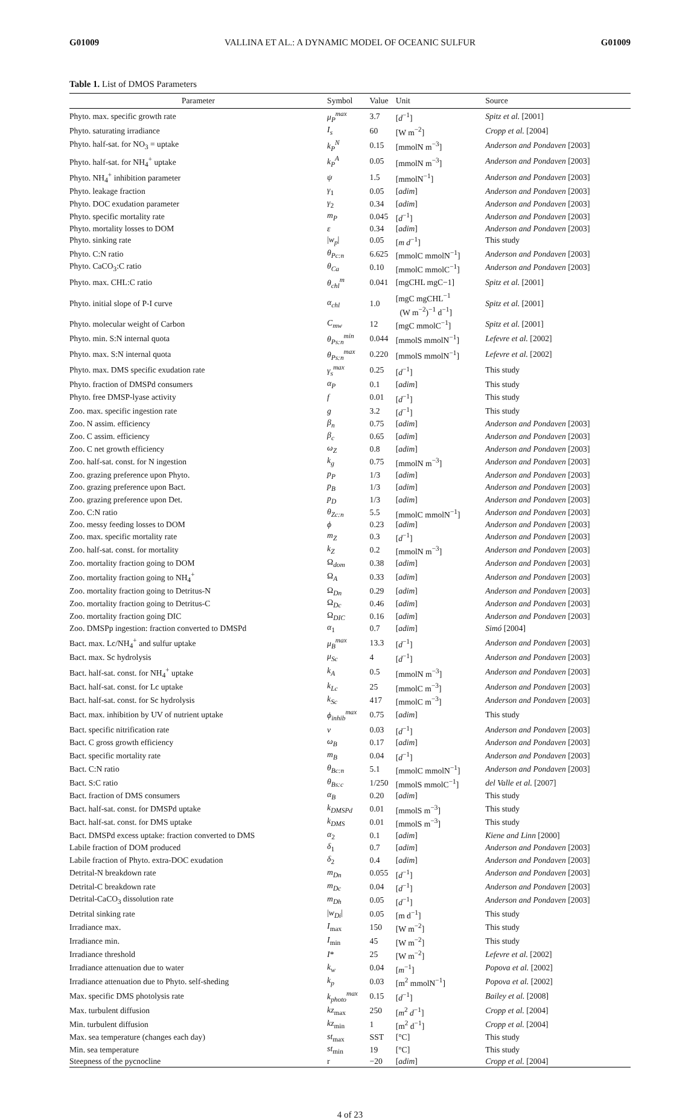G01009 VALLINA ET AL.: A DYNAMIC MODEL OF OCEANIC SULFUR G01009
Table 1. List of DMOS Parameters
| Parameter | Symbol | Value | Unit | Source |
| --- | --- | --- | --- | --- |
| Phyto. max. specific growth rate | μ<sub>P</sub><sup>max</sup> | 3.7 | [ d<sup>−1</sup>] | Spitz et al. [2001] |
| Phyto. saturating irradiance | I<sub>s</sub> | 60 | [W m<sup>−2</sup>] | Cropp et al. [2004] |
| Phyto. half-sat. for NO<sub>3</sub> = uptake | k<sub>P</sub><sup>N</sup> | 0.15 | [mmolN m<sup>−3</sup>] | Anderson and Pondaven [2003] |
| Phyto. half-sat. for NH<sub>4</sub><sup>+</sup> uptake | k<sub>P</sub><sup>A</sup> | 0.05 | [mmolN m<sup>−3</sup>] | Anderson and Pondaven [2003] |
| Phyto. NH<sub>4</sub><sup>+</sup> inhibition parameter | ψ | 1.5 | [mmolN<sup>−1</sup>] | Anderson and Pondaven [2003] |
| Phyto. leakage fraction | γ<sub>1</sub> | 0.05 | [ adim ] | Anderson and Pondaven [2003] |
| Phyto. DOC exudation parameter | γ<sub>2</sub> | 0.34 | [ adim ] | Anderson and Pondaven [2003] |
| Phyto. specific mortality rate | m<sub>P</sub> | 0.045 | [ d<sup>−1</sup>] | Anderson and Pondaven [2003] |
| Phyto. mortality losses to DOM | ε | 0.34 | [ adim ] | Anderson and Pondaven [2003] |
| Phyto. sinking rate | / w<sub>p</sub> / | 0.05 | [ m d<sup>−1</sup>] | This study |
| Phyto. C:N ratio | θ<sub>Pc:n</sub> | 6.625 | [mmolC mmolN<sup>−1</sup>] | Anderson and Pondaven [2003] |
| Phyto. CaCO<sub>3</sub>:C ratio | θ<sub>Ca</sub> | 0.10 | [mmolC mmolC<sup>−1</sup>] | Anderson and Pondaven [2003] |
| Phyto. max. CHL:C ratio | θ<sub>chl</sub><sup>m</sup> | 0.041 | [mgCHL mgC−1] | Spitz et al. [2001] |
| Phyto. initial slope of P-I curve | α<sub>chl</sub> | 1.0 | [mgC mgCHL<sup>−1</sup> (W m<sup>−2</sup>)<sup>−1</sup> d<sup>−1</sup>] | Spitz et al. [2001] |
| Phyto. molecular weight of Carbon | C<sub>mw</sub> | 12 | [mgC mmolC<sup>−1</sup>] | Spitz et al. [2001] |
| Phyto. min. S:N internal quota | θ<sub>Ps:n</sub><sup>min</sup> | 0.044 | [mmolS mmolN<sup>−1</sup>] | Lefevre et al. [2002] |
| Phyto. max. S:N internal quota | θ<sub>Ps:n</sub><sup>max</sup> | 0.220 | [mmolS mmolN<sup>−1</sup>] | Lefevre et al. [2002] |
| Phyto. max. DMS specific exudation rate | γ<sub>s</sub><sup>max</sup> | 0.25 | [ d<sup>−1</sup>] | This study |
| Phyto. fraction of DMSPd consumers | α<sub>P</sub> | 0.1 | [ adim ] | This study |
| Phyto. free DMSP-lyase activity | f | 0.01 | [ d<sup>−1</sup>] | This study |
| Zoo. max. specific ingestion rate | g | 3.2 | [ d<sup>−1</sup>] | This study |
| Zoo. N assim. efficiency | β<sub>n</sub> | 0.75 | [ adim ] | Anderson and Pondaven [2003] |
| Zoo. C assim. efficiency | β<sub>c</sub> | 0.65 | [ adim ] | Anderson and Pondaven [2003] |
| Zoo. C net growth efficiency | ω<sub>Z</sub> | 0.8 | [ adim ] | Anderson and Pondaven [2003] |
| Zoo. half-sat. const. for N ingestion | k<sub>g</sub> | 0.75 | [mmolN m<sup>−3</sup>] | Anderson and Pondaven [2003] |
| Zoo. grazing preference upon Phyto. | p<sub>P</sub> | 1/3 | [ adim ] | Anderson and Pondaven [2003] |
| Zoo. grazing preference upon Bact. | p<sub>B</sub> | 1/3 | [ adim ] | Anderson and Pondaven [2003] |
| Zoo. grazing preference upon Det. | p<sub>D</sub> | 1/3 | [ adim ] | Anderson and Pondaven [2003] |
| Zoo. C:N ratio | θ<sub>Zc:n</sub> | 5.5 | [mmolC mmolN<sup>−1</sup>] | Anderson and Pondaven [2003] |
| Zoo. messy feeding losses to DOM | ϕ | 0.23 | [ adim ] | Anderson and Pondaven [2003] |
| Zoo. max. specific mortality rate | m<sub>Z</sub> | 0.3 | [ d<sup>−1</sup>] | Anderson and Pondaven [2003] |
| Zoo. half-sat. const. for mortality | k<sub>Z</sub> | 0.2 | [mmolN m<sup>−3</sup>] | Anderson and Pondaven [2003] |
| Zoo. mortality fraction going to DOM | Ω<sub>dom</sub> | 0.38 | [ adim ] | Anderson and Pondaven [2003] |
| Zoo. mortality fraction going to NH<sub>4</sub><sup>+</sup> | Ω<sub>A</sub> | 0.33 | [ adim ] | Anderson and Pondaven [2003] |
| Zoo. mortality fraction going to Detritus-N | Ω<sub>Dn</sub> | 0.29 | [ adim ] | Anderson and Pondaven [2003] |
| Zoo. mortality fraction going to Detritus-C | Ω<sub>Dc</sub> | 0.46 | [ adim ] | Anderson and Pondaven [2003] |
| Zoo. mortality fraction going DIC | Ω<sub>DIC</sub> | 0.16 | [ adim ] | Anderson and Pondaven [2003] |
| Zoo. DMSPp ingestion: fraction converted to DMSPd | α<sub>1</sub> | 0.7 | [ adim ] | Simó [2004] |
| Bact. max. Lc/NH<sub>4</sub><sup>+</sup> and sulfur uptake | μ<sub>B</sub><sup>max</sup> | 13.3 | [ d<sup>−1</sup>] | Anderson and Pondaven [2003] |
| Bact. max. Sc hydrolysis | μ<sub>Sc</sub> | 4 | [ d<sup>−1</sup>] | Anderson and Pondaven [2003] |
| Bact. half-sat. const. for NH<sub>4</sub><sup>+</sup> uptake | k<sub>A</sub> | 0.5 | [mmolN m<sup>−3</sup>] | Anderson and Pondaven [2003] |
| Bact. half-sat. const. for Lc uptake | k<sub>Lc</sub> | 25 | [mmolC m<sup>−3</sup>] | Anderson and Pondaven [2003] |
| Bact. half-sat. const. for Sc hydrolysis | k<sub>Sc</sub> | 417 | [mmolC m<sup>−3</sup>] | Anderson and Pondaven [2003] |
| Bact. max. inhibition by UV of nutrient uptake | ϕ<sub>inhib</sub><sup>max</sup> | 0.75 | [ adim ] | This study |
| Bact. specific nitrification rate | ν | 0.03 | [ d<sup>−1</sup>] | Anderson and Pondaven [2003] |
| Bact. C gross growth efficiency | ω<sub>B</sub> | 0.17 | [ adim ] | Anderson and Pondaven [2003] |
| Bact. specific mortality rate | m<sub>B</sub> | 0.04 | [ d<sup>−1</sup>] | Anderson and Pondaven [2003] |
| Bact. C:N ratio | θ<sub>Bc:n</sub> | 5.1 | [mmolC mmolN<sup>−1</sup>] | Anderson and Pondaven [2003] |
| Bact. S:C ratio | θ<sub>Bs:c</sub> | 1/250 | [mmolS mmolC<sup>−1</sup>] | del Valle et al. [2007] |
| Bact. fraction of DMS consumers | α<sub>B</sub> | 0.20 | [ adim ] | This study |
| Bact. half-sat. const. for DMSPd uptake | k<sub>DMSPd</sub> | 0.01 | [mmolS m<sup>−3</sup>] | This study |
| Bact. half-sat. const. for DMS uptake | k<sub>DMS</sub> | 0.01 | [mmolS m<sup>−3</sup>] | This study |
| Bact. DMSPd excess uptake: fraction converted to DMS | α<sub>2</sub> | 0.1 | [ adim ] | Kiene and Linn [2000] |
| Labile fraction of DOM produced | δ<sub>1</sub> | 0.7 | [ adim ] | Anderson and Pondaven [2003] |
| Labile fraction of Phyto. extra-DOC exudation | δ<sub>2</sub> | 0.4 | [ adim ] | Anderson and Pondaven [2003] |
| Detrital-N breakdown rate | m<sub>Dn</sub> | 0.055 | [ d<sup>−1</sup>] | Anderson and Pondaven [2003] |
| Detrital-C breakdown rate | m<sub>Dc</sub> | 0.04 | [ d<sup>−1</sup>] | Anderson and Pondaven [2003] |
| Detrital-CaCO<sub>3</sub> dissolution rate | m<sub>Dh</sub> | 0.05 | [ d<sup>−1</sup>] | Anderson and Pondaven [2003] |
| Detrital sinking rate | / w<sub>Di</sub> / | 0.05 | [m d<sup>−1</sup>] | This study |
| Irradiance max. | I<sub>max</sub> | 150 | [W m<sup>−2</sup>] | This study |
| Irradiance min. | I<sub>min</sub> | 45 | [W m<sup>−2</sup>] | This study |
| Irradiance threshold | I * | 25 | [W m<sup>−2</sup>] | Lefevre et al. [2002] |
| Irradiance attenuation due to water | k<sub>w</sub> | 0.04 | [ m<sup>−1</sup>] | Popova et al. [2002] |
| Irradiance attenuation due to Phyto. self-sheding | k<sub>p</sub> | 0.03 | [m<sup>2</sup> mmolN<sup>−1</sup>] | Popova et al. [2002] |
| Max. specific DMS photolysis rate | k<sub>photo</sub><sup>max</sup> | 0.15 | [ d<sup>−1</sup>] | Bailey et al. [2008] |
| Max. turbulent diffusion | kz<sub>max</sub> | 250 | [ m<sup>2</sup> d<sup>−1</sup>] | Cropp et al. [2004] |
| Min. turbulent diffusion | kz<sub>min</sub> | 1 | [m<sup>2</sup> d<sup>−1</sup>] | Cropp et al. [2004] |
| Max. sea temperature (changes each day) | st<sub>max</sub> | SST | [°C] | This study |
| Min. sea temperature | st<sub>min</sub> | 19 | [°C] | This study |
| Steepness of the pycnocline | r | −20 | [ adim ] | Cropp et al. [2004] |
4 of 23